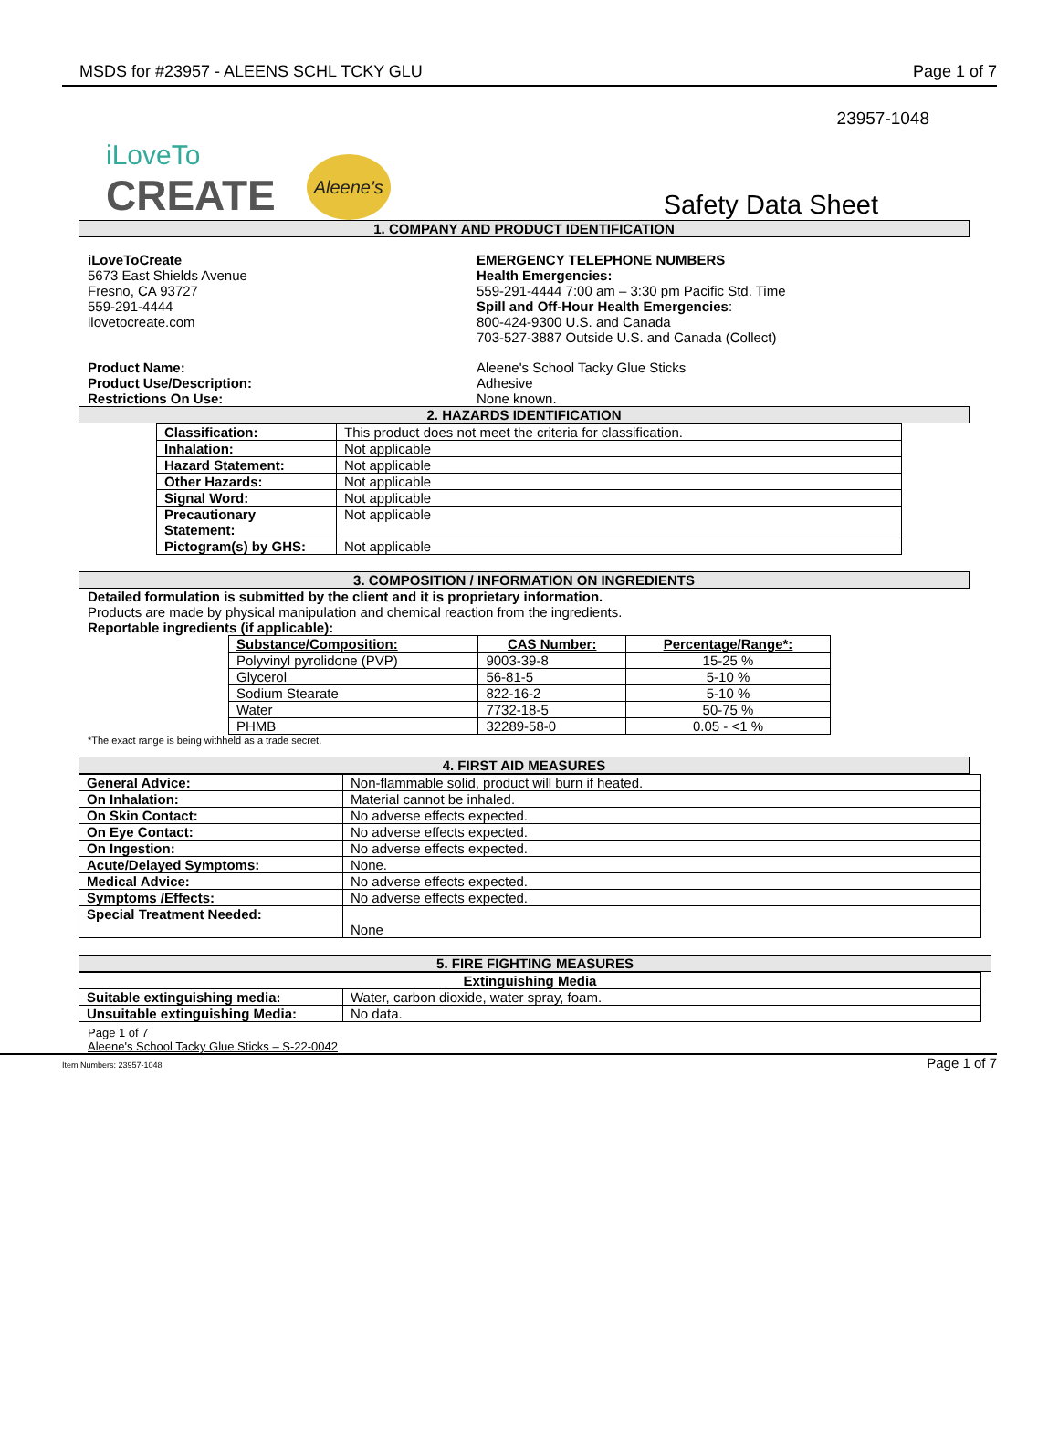MSDS for #23957 - ALEENS SCHL TCKY GLU Page 1 of 7
23957-1048
iLoveTo
CREATE
Aleene's
Safety Data Sheet
1. COMPANY AND PRODUCT IDENTIFICATION
iLoveToCreate
5673 East Shields Avenue
Fresno, CA 93727
559-291-4444
ilovetocreate.com
EMERGENCY TELEPHONE NUMBERS
Health Emergencies:
559-291-4444 7:00 am – 3:30 pm Pacific Std. Time
Spill and Off-Hour Health Emergencies:
800-424-9300 U.S. and Canada
703-527-3887 Outside U.S. and Canada (Collect)
Product Name:
Product Use/Description:
Restrictions On Use:
Aleene's School Tacky Glue Sticks
Adhesive
None known.
2. HAZARDS IDENTIFICATION
| Classification: | This product does not meet the criteria for classification. |
| Inhalation: | Not applicable |
| Hazard Statement: | Not applicable |
| Other Hazards: | Not applicable |
| Signal Word: | Not applicable |
| Precautionary Statement: | Not applicable |
| Pictogram(s) by GHS: | Not applicable |
3. COMPOSITION / INFORMATION ON INGREDIENTS
Detailed formulation is submitted by the client and it is proprietary information.
Products are made by physical manipulation and chemical reaction from the ingredients.
Reportable ingredients (if applicable):
| Substance/Composition: | CAS Number: | Percentage/Range*: |
| --- | --- | --- |
| Polyvinyl pyrolidone (PVP) | 9003-39-8 | 15-25 % |
| Glycerol | 56-81-5 | 5-10 % |
| Sodium Stearate | 822-16-2 | 5-10 % |
| Water | 7732-18-5 | 50-75 % |
| PHMB | 32289-58-0 | 0.05 - <1 % |
*The exact range is being withheld as a trade secret.
4. FIRST AID MEASURES
| General Advice: | Non-flammable solid, product will burn if heated. |
| On Inhalation: | Material cannot be inhaled. |
| On Skin Contact: | No adverse effects expected. |
| On Eye Contact: | No adverse effects expected. |
| On Ingestion: | No adverse effects expected. |
| Acute/Delayed Symptoms: | None. |
| Medical Advice: | No adverse effects expected. |
| Symptoms /Effects: | No adverse effects expected. |
| Special Treatment Needed: | None |
5. FIRE FIGHTING MEASURES
| Extinguishing Media | |
| --- | --- |
| Suitable extinguishing media: | Water, carbon dioxide, water spray, foam. |
| Unsuitable extinguishing Media: | No data. |
Page 1 of 7
Aleene's School Tacky Glue Sticks – S-22-0042
Item Numbers: 23957-1048 Page 1 of 7